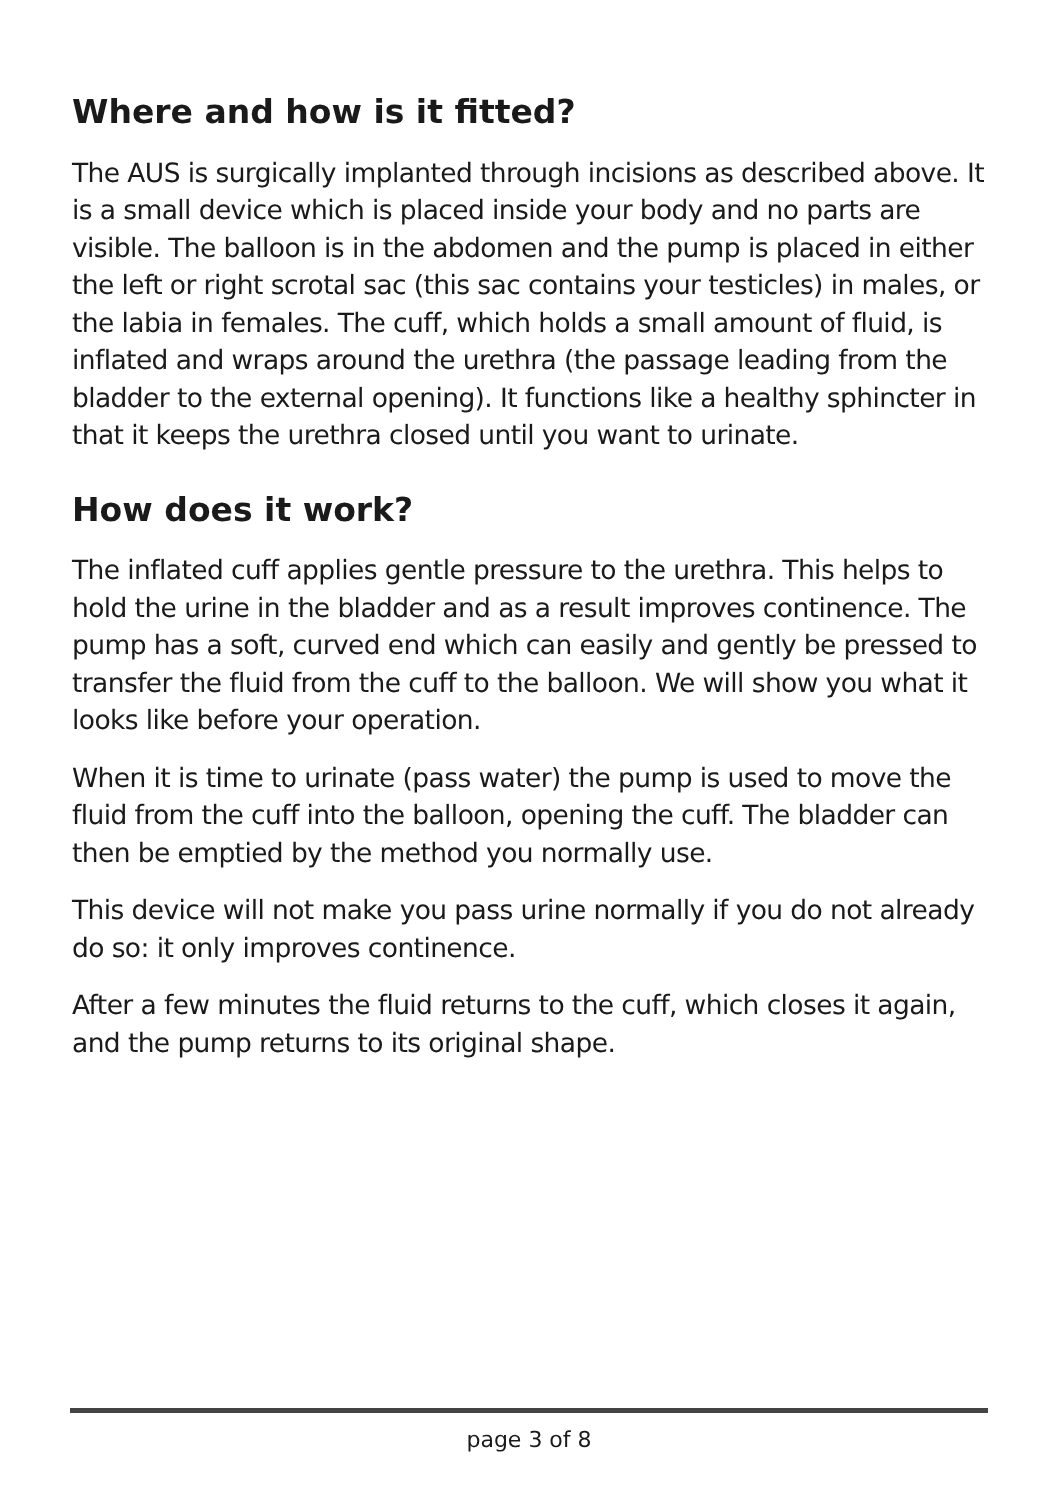Where and how is it fitted?
The AUS is surgically implanted through incisions as described above. It is a small device which is placed inside your body and no parts are visible. The balloon is in the abdomen and the pump is placed in either the left or right scrotal sac (this sac contains your testicles) in males, or the labia in females. The cuff, which holds a small amount of fluid, is inflated and wraps around the urethra (the passage leading from the bladder to the external opening). It functions like a healthy sphincter in that it keeps the urethra closed until you want to urinate.
How does it work?
The inflated cuff applies gentle pressure to the urethra. This helps to hold the urine in the bladder and as a result improves continence. The pump has a soft, curved end which can easily and gently be pressed to transfer the fluid from the cuff to the balloon. We will show you what it looks like before your operation.
When it is time to urinate (pass water) the pump is used to move the fluid from the cuff into the balloon, opening the cuff. The bladder can then be emptied by the method you normally use.
This device will not make you pass urine normally if you do not already do so: it only improves continence.
After a few minutes the fluid returns to the cuff, which closes it again, and the pump returns to its original shape.
page 3 of 8